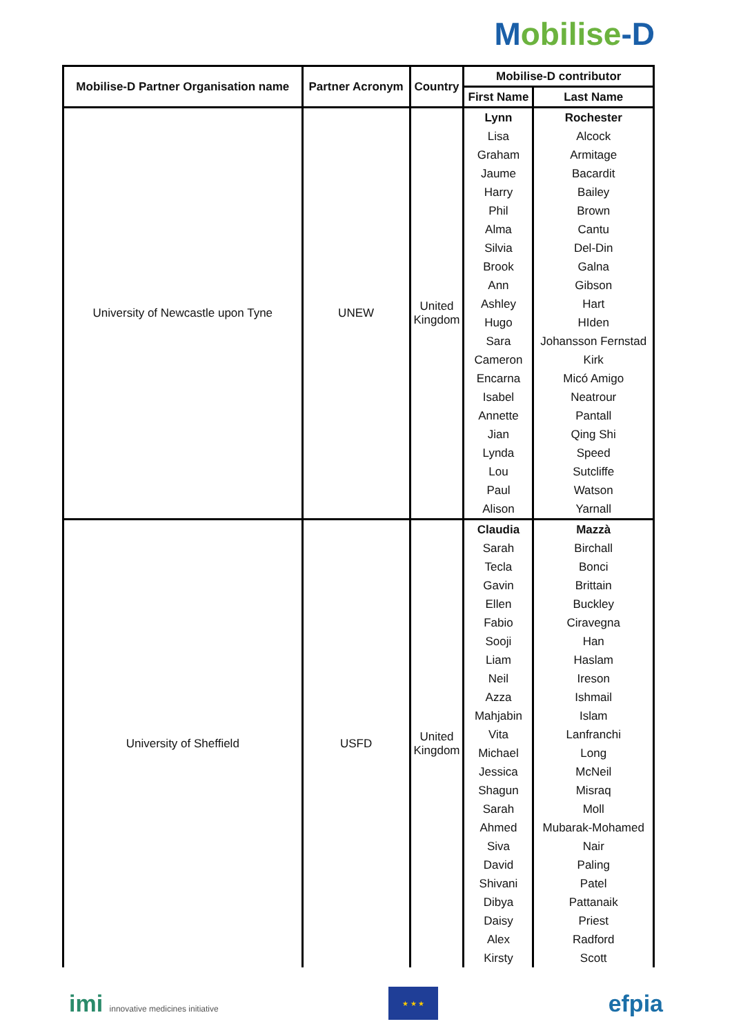Mobilise-D
| Mobilise-D Partner Organisation name | Partner Acronym | Country | Mobilise-D contributor | |
| --- | --- | --- | --- | --- |
| | | | First Name | Last Name |
| University of Newcastle upon Tyne | UNEW | United Kingdom | Lynn | Rochester |
| | | | Lisa | Alcock |
| | | | Graham | Armitage |
| | | | Jaume | Bacardit |
| | | | Harry | Bailey |
| | | | Phil | Brown |
| | | | Alma | Cantu |
| | | | Silvia | Del-Din |
| | | | Brook | Galna |
| | | | Ann | Gibson |
| | | | Ashley | Hart |
| | | | Hugo | HIden |
| | | | Sara | Johansson Fernstad |
| | | | Cameron | Kirk |
| | | | Encarna | Micó Amigo |
| | | | Isabel | Neatrour |
| | | | Annette | Pantall |
| | | | Jian | Qing Shi |
| | | | Lynda | Speed |
| | | | Lou | Sutcliffe |
| | | | Paul | Watson |
| | | | Alison | Yarnall |
| University of Sheffield | USFD | United Kingdom | Claudia | Mazzà |
| | | | Sarah | Birchall |
| | | | Tecla | Bonci |
| | | | Gavin | Brittain |
| | | | Ellen | Buckley |
| | | | Fabio | Ciravegna |
| | | | Sooji | Han |
| | | | Liam | Haslam |
| | | | Neil | Ireson |
| | | | Azza | Ishmail |
| | | | Mahjabin | Islam |
| | | | Vita | Lanfranchi |
| | | | Michael | Long |
| | | | Jessica | McNeil |
| | | | Shagun | Misraq |
| | | | Sarah | Moll |
| | | | Ahmed | Mubarak-Mohamed |
| | | | Siva | Nair |
| | | | David | Paling |
| | | | Shivani | Patel |
| | | | Dibya | Pattanaik |
| | | | Daisy | Priest |
| | | | Alex | Radford |
| | | | Kirsty | Scott |
imi innovative medicines initiative
★ ★ ★
efpia